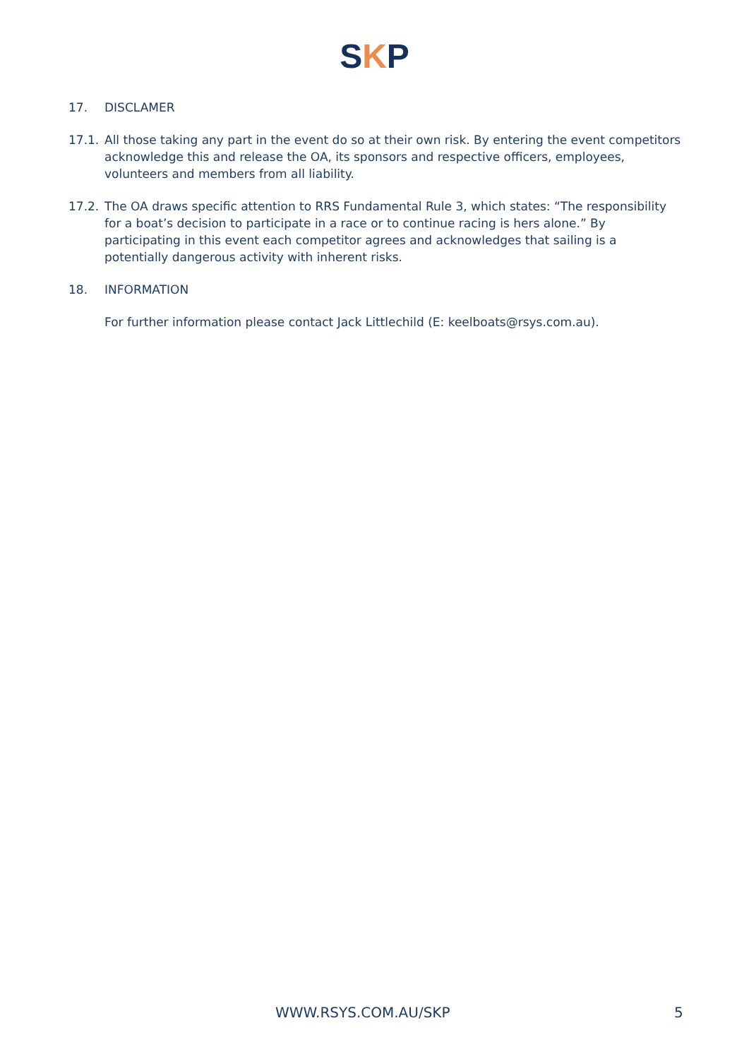SKP
17. DISCLAMER
17.1. All those taking any part in the event do so at their own risk. By entering the event competitors acknowledge this and release the OA, its sponsors and respective officers, employees, volunteers and members from all liability.
17.2. The OA draws specific attention to RRS Fundamental Rule 3, which states: “The responsibility for a boat’s decision to participate in a race or to continue racing is hers alone.” By participating in this event each competitor agrees and acknowledges that sailing is a potentially dangerous activity with inherent risks.
18. INFORMATION
For further information please contact Jack Littlechild (E: keelboats@rsys.com.au).
WWW.RSYS.COM.AU/SKP 5